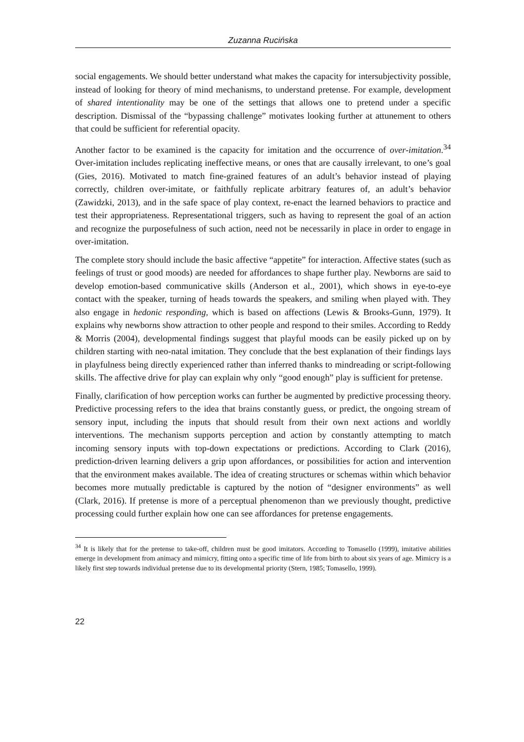Zuzanna Rucińska
social engagements. We should better understand what makes the capacity for intersubjectivity possible, instead of looking for theory of mind mechanisms, to understand pretense. For example, development of shared intentionality may be one of the settings that allows one to pretend under a specific description. Dismissal of the “bypassing challenge” motivates looking further at attunement to others that could be sufficient for referential opacity.
Another factor to be examined is the capacity for imitation and the occurrence of over-imitation.<sup>34</sup> Over-imitation includes replicating ineffective means, or ones that are causally irrelevant, to one’s goal (Gies, 2016). Motivated to match fine-grained features of an adult’s behavior instead of playing correctly, children over-imitate, or faithfully replicate arbitrary features of, an adult’s behavior (Zawidzki, 2013), and in the safe space of play context, re-enact the learned behaviors to practice and test their appropriateness. Representational triggers, such as having to represent the goal of an action and recognize the purposefulness of such action, need not be necessarily in place in order to engage in over-imitation.
The complete story should include the basic affective “appetite” for interaction. Affective states (such as feelings of trust or good moods) are needed for affordances to shape further play. Newborns are said to develop emotion-based communicative skills (Anderson et al., 2001), which shows in eye-to-eye contact with the speaker, turning of heads towards the speakers, and smiling when played with. They also engage in hedonic responding, which is based on affections (Lewis & Brooks-Gunn, 1979). It explains why newborns show attraction to other people and respond to their smiles. According to Reddy & Morris (2004), developmental findings suggest that playful moods can be easily picked up on by children starting with neo-natal imitation. They conclude that the best explanation of their findings lays in playfulness being directly experienced rather than inferred thanks to mindreading or script-following skills. The affective drive for play can explain why only “good enough” play is sufficient for pretense.
Finally, clarification of how perception works can further be augmented by predictive processing theory. Predictive processing refers to the idea that brains constantly guess, or predict, the ongoing stream of sensory input, including the inputs that should result from their own next actions and worldly interventions. The mechanism supports perception and action by constantly attempting to match incoming sensory inputs with top-down expectations or predictions. According to Clark (2016), prediction-driven learning delivers a grip upon affordances, or possibilities for action and intervention that the environment makes available. The idea of creating structures or schemas within which behavior becomes more mutually predictable is captured by the notion of “designer environments” as well (Clark, 2016). If pretense is more of a perceptual phenomenon than we previously thought, predictive processing could further explain how one can see affordances for pretense engagements.
<sup>34</sup> It is likely that for the pretense to take-off, children must be good imitators. According to Tomasello (1999), imitative abilities emerge in development from animacy and mimicry, fitting onto a specific time of life from birth to about six years of age. Mimicry is a likely first step towards individual pretense due to its developmental priority (Stern, 1985; Tomasello, 1999).
22